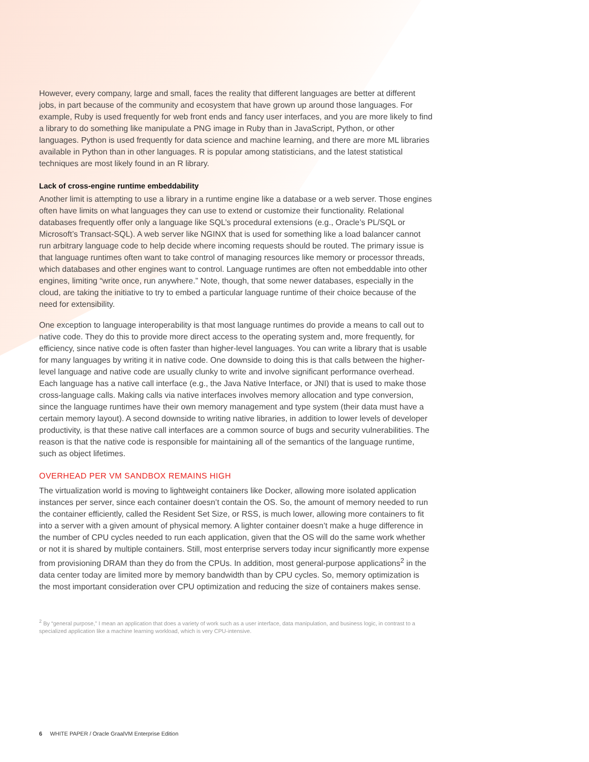However, every company, large and small, faces the reality that different languages are better at different jobs, in part because of the community and ecosystem that have grown up around those languages. For example, Ruby is used frequently for web front ends and fancy user interfaces, and you are more likely to find a library to do something like manipulate a PNG image in Ruby than in JavaScript, Python, or other languages. Python is used frequently for data science and machine learning, and there are more ML libraries available in Python than in other languages. R is popular among statisticians, and the latest statistical techniques are most likely found in an R library.
Lack of cross-engine runtime embeddability
Another limit is attempting to use a library in a runtime engine like a database or a web server. Those engines often have limits on what languages they can use to extend or customize their functionality. Relational databases frequently offer only a language like SQL’s procedural extensions (e.g., Oracle’s PL/SQL or Microsoft’s Transact-SQL). A web server like NGINX that is used for something like a load balancer cannot run arbitrary language code to help decide where incoming requests should be routed. The primary issue is that language runtimes often want to take control of managing resources like memory or processor threads, which databases and other engines want to control. Language runtimes are often not embeddable into other engines, limiting “write once, run anywhere.” Note, though, that some newer databases, especially in the cloud, are taking the initiative to try to embed a particular language runtime of their choice because of the need for extensibility.
One exception to language interoperability is that most language runtimes do provide a means to call out to native code. They do this to provide more direct access to the operating system and, more frequently, for efficiency, since native code is often faster than higher-level languages. You can write a library that is usable for many languages by writing it in native code. One downside to doing this is that calls between the higher-level language and native code are usually clunky to write and involve significant performance overhead. Each language has a native call interface (e.g., the Java Native Interface, or JNI) that is used to make those cross-language calls. Making calls via native interfaces involves memory allocation and type conversion, since the language runtimes have their own memory management and type system (their data must have a certain memory layout). A second downside to writing native libraries, in addition to lower levels of developer productivity, is that these native call interfaces are a common source of bugs and security vulnerabilities. The reason is that the native code is responsible for maintaining all of the semantics of the language runtime, such as object lifetimes.
OVERHEAD PER VM SANDBOX REMAINS HIGH
The virtualization world is moving to lightweight containers like Docker, allowing more isolated application instances per server, since each container doesn’t contain the OS. So, the amount of memory needed to run the container efficiently, called the Resident Set Size, or RSS, is much lower, allowing more containers to fit into a server with a given amount of physical memory. A lighter container doesn’t make a huge difference in the number of CPU cycles needed to run each application, given that the OS will do the same work whether or not it is shared by multiple containers. Still, most enterprise servers today incur significantly more expense from provisioning DRAM than they do from the CPUs. In addition, most general-purpose applications<sup>2</sup> in the data center today are limited more by memory bandwidth than by CPU cycles. So, memory optimization is the most important consideration over CPU optimization and reducing the size of containers makes sense.
<sup>2</sup> By “general purpose,” I mean an application that does a variety of work such as a user interface, data manipulation, and business logic, in contrast to a specialized application like a machine learning workload, which is very CPU-intensive.
6 WHITE PAPER / Oracle GraalVM Enterprise Edition